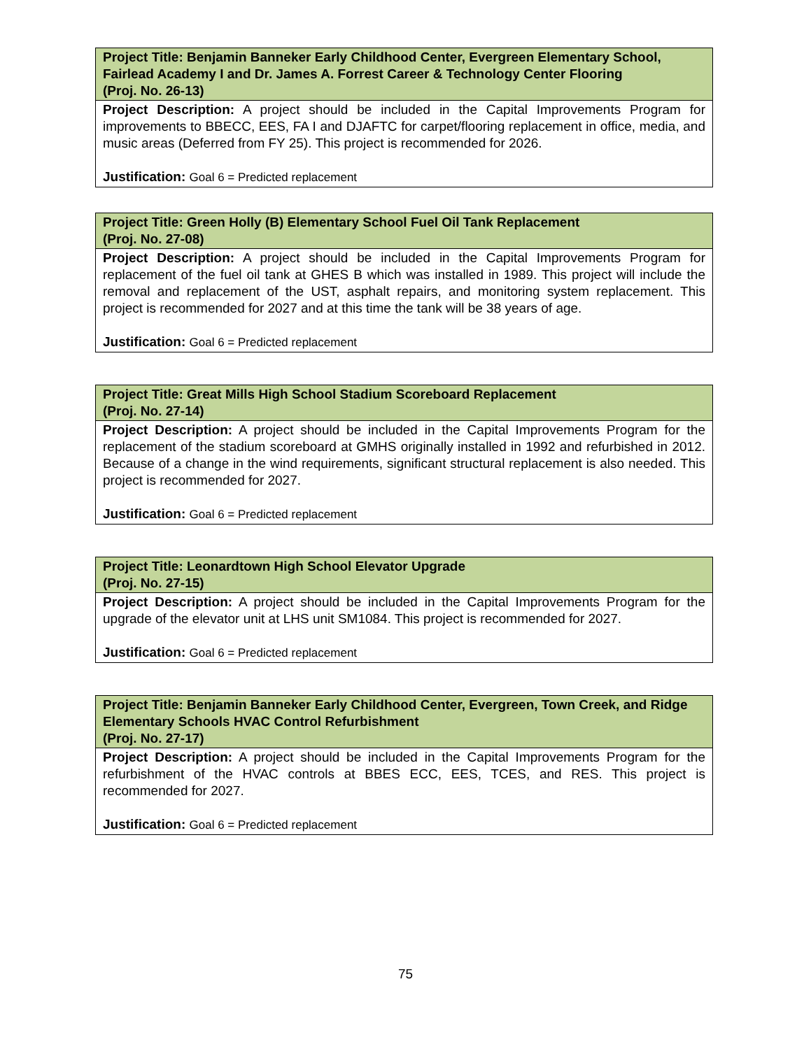| Project Title: Benjamin Banneker Early Childhood Center, Evergreen Elementary School, Fairlead Academy I and Dr. James A. Forrest Career & Technology Center Flooring (Proj. No. 26-13) |
| Project Description: A project should be included in the Capital Improvements Program for improvements to BBECC, EES, FA I and DJAFTC for carpet/flooring replacement in office, media, and music areas (Deferred from FY 25). This project is recommended for 2026. Justification: Goal 6 = Predicted replacement |
| Project Title: Green Holly (B) Elementary School Fuel Oil Tank Replacement (Proj. No. 27-08) |
| Project Description: A project should be included in the Capital Improvements Program for replacement of the fuel oil tank at GHES B which was installed in 1989. This project will include the removal and replacement of the UST, asphalt repairs, and monitoring system replacement. This project is recommended for 2027 and at this time the tank will be 38 years of age. Justification: Goal 6 = Predicted replacement |
| Project Title: Great Mills High School Stadium Scoreboard Replacement (Proj. No. 27-14) |
| Project Description: A project should be included in the Capital Improvements Program for the replacement of the stadium scoreboard at GMHS originally installed in 1992 and refurbished in 2012. Because of a change in the wind requirements, significant structural replacement is also needed. This project is recommended for 2027. Justification: Goal 6 = Predicted replacement |
| Project Title: Leonardtown High School Elevator Upgrade (Proj. No. 27-15) |
| Project Description: A project should be included in the Capital Improvements Program for the upgrade of the elevator unit at LHS unit SM1084. This project is recommended for 2027. Justification: Goal 6 = Predicted replacement |
| Project Title: Benjamin Banneker Early Childhood Center, Evergreen, Town Creek, and Ridge Elementary Schools HVAC Control Refurbishment (Proj. No. 27-17) |
| Project Description: A project should be included in the Capital Improvements Program for the refurbishment of the HVAC controls at BBES ECC, EES, TCES, and RES. This project is recommended for 2027. Justification: Goal 6 = Predicted replacement |
75